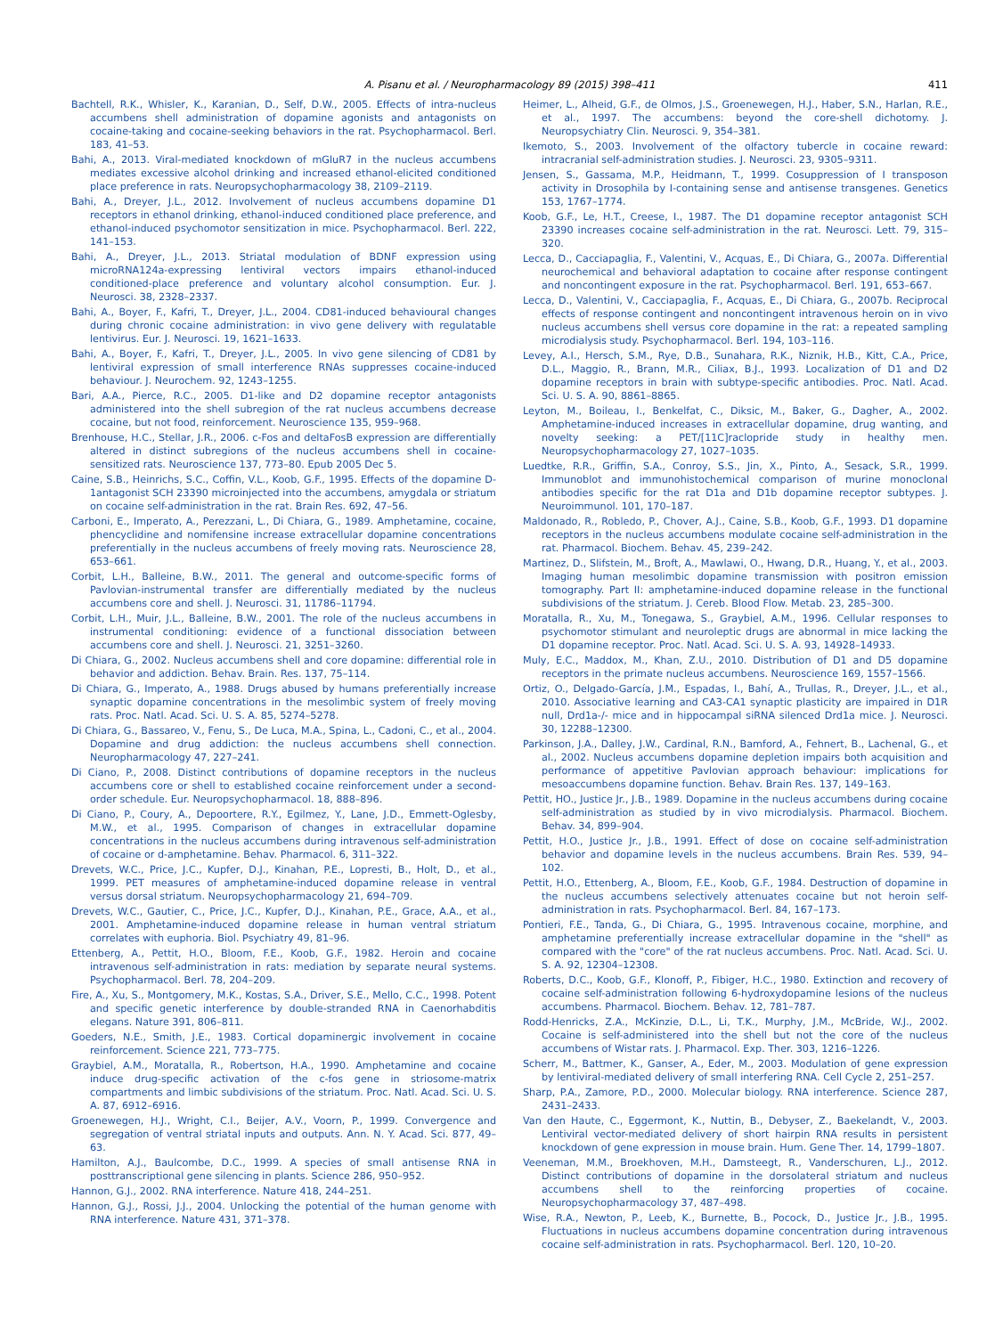A. Pisanu et al. / Neuropharmacology 89 (2015) 398–411
411
Bachtell, R.K., Whisler, K., Karanian, D., Self, D.W., 2005. Effects of intra-nucleus accumbens shell administration of dopamine agonists and antagonists on cocaine-taking and cocaine-seeking behaviors in the rat. Psychopharmacol. Berl. 183, 41–53.
Bahi, A., 2013. Viral-mediated knockdown of mGluR7 in the nucleus accumbens mediates excessive alcohol drinking and increased ethanol-elicited conditioned place preference in rats. Neuropsychopharmacology 38, 2109–2119.
Bahi, A., Dreyer, J.L., 2012. Involvement of nucleus accumbens dopamine D1 receptors in ethanol drinking, ethanol-induced conditioned place preference, and ethanol-induced psychomotor sensitization in mice. Psychopharmacol. Berl. 222, 141–153.
Bahi, A., Dreyer, J.L., 2013. Striatal modulation of BDNF expression using microRNA124a-expressing lentiviral vectors impairs ethanol-induced conditioned-place preference and voluntary alcohol consumption. Eur. J. Neurosci. 38, 2328–2337.
Bahi, A., Boyer, F., Kafri, T., Dreyer, J.L., 2004. CD81-induced behavioural changes during chronic cocaine administration: in vivo gene delivery with regulatable lentivirus. Eur. J. Neurosci. 19, 1621–1633.
Bahi, A., Boyer, F., Kafri, T., Dreyer, J.L., 2005. In vivo gene silencing of CD81 by lentiviral expression of small interference RNAs suppresses cocaine-induced behaviour. J. Neurochem. 92, 1243–1255.
Bari, A.A., Pierce, R.C., 2005. D1-like and D2 dopamine receptor antagonists administered into the shell subregion of the rat nucleus accumbens decrease cocaine, but not food, reinforcement. Neuroscience 135, 959–968.
Brenhouse, H.C., Stellar, J.R., 2006. c-Fos and deltaFosB expression are differentially altered in distinct subregions of the nucleus accumbens shell in cocaine-sensitized rats. Neuroscience 137, 773–80. Epub 2005 Dec 5.
Caine, S.B., Heinrichs, S.C., Coffin, V.L., Koob, G.F., 1995. Effects of the dopamine D-1antagonist SCH 23390 microinjected into the accumbens, amygdala or striatum on cocaine self-administration in the rat. Brain Res. 692, 47–56.
Carboni, E., Imperato, A., Perezzani, L., Di Chiara, G., 1989. Amphetamine, cocaine, phencyclidine and nomifensine increase extracellular dopamine concentrations preferentially in the nucleus accumbens of freely moving rats. Neuroscience 28, 653–661.
Corbit, L.H., Balleine, B.W., 2011. The general and outcome-specific forms of Pavlovian-instrumental transfer are differentially mediated by the nucleus accumbens core and shell. J. Neurosci. 31, 11786–11794.
Corbit, L.H., Muir, J.L., Balleine, B.W., 2001. The role of the nucleus accumbens in instrumental conditioning: evidence of a functional dissociation between accumbens core and shell. J. Neurosci. 21, 3251–3260.
Di Chiara, G., 2002. Nucleus accumbens shell and core dopamine: differential role in behavior and addiction. Behav. Brain. Res. 137, 75–114.
Di Chiara, G., Imperato, A., 1988. Drugs abused by humans preferentially increase synaptic dopamine concentrations in the mesolimbic system of freely moving rats. Proc. Natl. Acad. Sci. U. S. A. 85, 5274–5278.
Di Chiara, G., Bassareo, V., Fenu, S., De Luca, M.A., Spina, L., Cadoni, C., et al., 2004. Dopamine and drug addiction: the nucleus accumbens shell connection. Neuropharmacology 47, 227–241.
Di Ciano, P., 2008. Distinct contributions of dopamine receptors in the nucleus accumbens core or shell to established cocaine reinforcement under a second-order schedule. Eur. Neuropsychopharmacol. 18, 888–896.
Di Ciano, P., Coury, A., Depoortere, R.Y., Egilmez, Y., Lane, J.D., Emmett-Oglesby, M.W., et al., 1995. Comparison of changes in extracellular dopamine concentrations in the nucleus accumbens during intravenous self-administration of cocaine or d-amphetamine. Behav. Pharmacol. 6, 311–322.
Drevets, W.C., Price, J.C., Kupfer, D.J., Kinahan, P.E., Lopresti, B., Holt, D., et al., 1999. PET measures of amphetamine-induced dopamine release in ventral versus dorsal striatum. Neuropsychopharmacology 21, 694–709.
Drevets, W.C., Gautier, C., Price, J.C., Kupfer, D.J., Kinahan, P.E., Grace, A.A., et al., 2001. Amphetamine-induced dopamine release in human ventral striatum correlates with euphoria. Biol. Psychiatry 49, 81–96.
Ettenberg, A., Pettit, H.O., Bloom, F.E., Koob, G.F., 1982. Heroin and cocaine intravenous self-administration in rats: mediation by separate neural systems. Psychopharmacol. Berl. 78, 204–209.
Fire, A., Xu, S., Montgomery, M.K., Kostas, S.A., Driver, S.E., Mello, C.C., 1998. Potent and specific genetic interference by double-stranded RNA in Caenorhabditis elegans. Nature 391, 806–811.
Goeders, N.E., Smith, J.E., 1983. Cortical dopaminergic involvement in cocaine reinforcement. Science 221, 773–775.
Graybiel, A.M., Moratalla, R., Robertson, H.A., 1990. Amphetamine and cocaine induce drug-specific activation of the c-fos gene in striosome-matrix compartments and limbic subdivisions of the striatum. Proc. Natl. Acad. Sci. U. S. A. 87, 6912–6916.
Groenewegen, H.J., Wright, C.I., Beijer, A.V., Voorn, P., 1999. Convergence and segregation of ventral striatal inputs and outputs. Ann. N. Y. Acad. Sci. 877, 49–63.
Hamilton, A.J., Baulcombe, D.C., 1999. A species of small antisense RNA in posttranscriptional gene silencing in plants. Science 286, 950–952.
Hannon, G.J., 2002. RNA interference. Nature 418, 244–251.
Hannon, G.J., Rossi, J.J., 2004. Unlocking the potential of the human genome with RNA interference. Nature 431, 371–378.
Heimer, L., Alheid, G.F., de Olmos, J.S., Groenewegen, H.J., Haber, S.N., Harlan, R.E., et al., 1997. The accumbens: beyond the core-shell dichotomy. J. Neuropsychiatry Clin. Neurosci. 9, 354–381.
Ikemoto, S., 2003. Involvement of the olfactory tubercle in cocaine reward: intracranial self-administration studies. J. Neurosci. 23, 9305–9311.
Jensen, S., Gassama, M.P., Heidmann, T., 1999. Cosuppression of I transposon activity in Drosophila by I-containing sense and antisense transgenes. Genetics 153, 1767–1774.
Koob, G.F., Le, H.T., Creese, I., 1987. The D1 dopamine receptor antagonist SCH 23390 increases cocaine self-administration in the rat. Neurosci. Lett. 79, 315–320.
Lecca, D., Cacciapaglia, F., Valentini, V., Acquas, E., Di Chiara, G., 2007a. Differential neurochemical and behavioral adaptation to cocaine after response contingent and noncontingent exposure in the rat. Psychopharmacol. Berl. 191, 653–667.
Lecca, D., Valentini, V., Cacciapaglia, F., Acquas, E., Di Chiara, G., 2007b. Reciprocal effects of response contingent and noncontingent intravenous heroin on in vivo nucleus accumbens shell versus core dopamine in the rat: a repeated sampling microdialysis study. Psychopharmacol. Berl. 194, 103–116.
Levey, A.I., Hersch, S.M., Rye, D.B., Sunahara, R.K., Niznik, H.B., Kitt, C.A., Price, D.L., Maggio, R., Brann, M.R., Ciliax, B.J., 1993. Localization of D1 and D2 dopamine receptors in brain with subtype-specific antibodies. Proc. Natl. Acad. Sci. U. S. A. 90, 8861–8865.
Leyton, M., Boileau, I., Benkelfat, C., Diksic, M., Baker, G., Dagher, A., 2002. Amphetamine-induced increases in extracellular dopamine, drug wanting, and novelty seeking: a PET/[11C]raclopride study in healthy men. Neuropsychopharmacology 27, 1027–1035.
Luedtke, R.R., Griffin, S.A., Conroy, S.S., Jin, X., Pinto, A., Sesack, S.R., 1999. Immunoblot and immunohistochemical comparison of murine monoclonal antibodies specific for the rat D1a and D1b dopamine receptor subtypes. J. Neuroimmunol. 101, 170–187.
Maldonado, R., Robledo, P., Chover, A.J., Caine, S.B., Koob, G.F., 1993. D1 dopamine receptors in the nucleus accumbens modulate cocaine self-administration in the rat. Pharmacol. Biochem. Behav. 45, 239–242.
Martinez, D., Slifstein, M., Broft, A., Mawlawi, O., Hwang, D.R., Huang, Y., et al., 2003. Imaging human mesolimbic dopamine transmission with positron emission tomography. Part II: amphetamine-induced dopamine release in the functional subdivisions of the striatum. J. Cereb. Blood Flow. Metab. 23, 285–300.
Moratalla, R., Xu, M., Tonegawa, S., Graybiel, A.M., 1996. Cellular responses to psychomotor stimulant and neuroleptic drugs are abnormal in mice lacking the D1 dopamine receptor. Proc. Natl. Acad. Sci. U. S. A. 93, 14928–14933.
Muly, E.C., Maddox, M., Khan, Z.U., 2010. Distribution of D1 and D5 dopamine receptors in the primate nucleus accumbens. Neuroscience 169, 1557–1566.
Ortiz, O., Delgado-García, J.M., Espadas, I., Bahí, A., Trullas, R., Dreyer, J.L., et al., 2010. Associative learning and CA3-CA1 synaptic plasticity are impaired in D1R null, Drd1a-/- mice and in hippocampal siRNA silenced Drd1a mice. J. Neurosci. 30, 12288–12300.
Parkinson, J.A., Dalley, J.W., Cardinal, R.N., Bamford, A., Fehnert, B., Lachenal, G., et al., 2002. Nucleus accumbens dopamine depletion impairs both acquisition and performance of appetitive Pavlovian approach behaviour: implications for mesoaccumbens dopamine function. Behav. Brain Res. 137, 149–163.
Pettit, HO., Justice Jr., J.B., 1989. Dopamine in the nucleus accumbens during cocaine self-administration as studied by in vivo microdialysis. Pharmacol. Biochem. Behav. 34, 899–904.
Pettit, H.O., Justice Jr., J.B., 1991. Effect of dose on cocaine self-administration behavior and dopamine levels in the nucleus accumbens. Brain Res. 539, 94–102.
Pettit, H.O., Ettenberg, A., Bloom, F.E., Koob, G.F., 1984. Destruction of dopamine in the nucleus accumbens selectively attenuates cocaine but not heroin self-administration in rats. Psychopharmacol. Berl. 84, 167–173.
Pontieri, F.E., Tanda, G., Di Chiara, G., 1995. Intravenous cocaine, morphine, and amphetamine preferentially increase extracellular dopamine in the "shell" as compared with the "core" of the rat nucleus accumbens. Proc. Natl. Acad. Sci. U. S. A. 92, 12304–12308.
Roberts, D.C., Koob, G.F., Klonoff, P., Fibiger, H.C., 1980. Extinction and recovery of cocaine self-administration following 6-hydroxydopamine lesions of the nucleus accumbens. Pharmacol. Biochem. Behav. 12, 781–787.
Rodd-Henricks, Z.A., McKinzie, D.L., Li, T.K., Murphy, J.M., McBride, W.J., 2002. Cocaine is self-administered into the shell but not the core of the nucleus accumbens of Wistar rats. J. Pharmacol. Exp. Ther. 303, 1216–1226.
Scherr, M., Battmer, K., Ganser, A., Eder, M., 2003. Modulation of gene expression by lentiviral-mediated delivery of small interfering RNA. Cell Cycle 2, 251–257.
Sharp, P.A., Zamore, P.D., 2000. Molecular biology. RNA interference. Science 287, 2431–2433.
Van den Haute, C., Eggermont, K., Nuttin, B., Debyser, Z., Baekelandt, V., 2003. Lentiviral vector-mediated delivery of short hairpin RNA results in persistent knockdown of gene expression in mouse brain. Hum. Gene Ther. 14, 1799–1807.
Veeneman, M.M., Broekhoven, M.H., Damsteegt, R., Vanderschuren, L.J., 2012. Distinct contributions of dopamine in the dorsolateral striatum and nucleus accumbens shell to the reinforcing properties of cocaine. Neuropsychopharmacology 37, 487–498.
Wise, R.A., Newton, P., Leeb, K., Burnette, B., Pocock, D., Justice Jr., J.B., 1995. Fluctuations in nucleus accumbens dopamine concentration during intravenous cocaine self-administration in rats. Psychopharmacol. Berl. 120, 10–20.